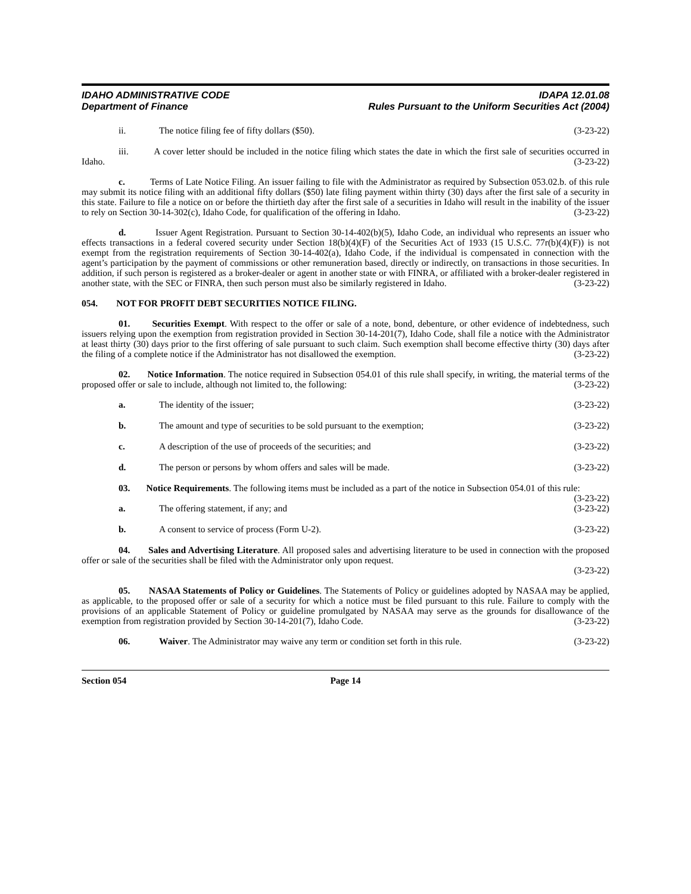IDAHO ADMINISTRATIVE CODE
Department of Finance
IDAPA 12.01.08
Rules Pursuant to the Uniform Securities Act (2004)
ii. The notice filing fee of fifty dollars ($50). (3-23-22)
iii. A cover letter should be included in the notice filing which states the date in which the first sale of securities occurred in Idaho. (3-23-22)
c. Terms of Late Notice Filing. An issuer failing to file with the Administrator as required by Subsection 053.02.b. of this rule may submit its notice filing with an additional fifty dollars ($50) late filing payment within thirty (30) days after the first sale of a security in this state. Failure to file a notice on or before the thirtieth day after the first sale of a securities in Idaho will result in the inability of the issuer to rely on Section 30-14-302(c), Idaho Code, for qualification of the offering in Idaho. (3-23-22)
d. Issuer Agent Registration. Pursuant to Section 30-14-402(b)(5), Idaho Code, an individual who represents an issuer who effects transactions in a federal covered security under Section 18(b)(4)(F) of the Securities Act of 1933 (15 U.S.C. 77r(b)(4)(F)) is not exempt from the registration requirements of Section 30-14-402(a), Idaho Code, if the individual is compensated in connection with the agent’s participation by the payment of commissions or other remuneration based, directly or indirectly, on transactions in those securities. In addition, if such person is registered as a broker-dealer or agent in another state or with FINRA, or affiliated with a broker-dealer registered in another state, with the SEC or FINRA, then such person must also be similarly registered in Idaho. (3-23-22)
054. NOT FOR PROFIT DEBT SECURITIES NOTICE FILING.
01. Securities Exempt. With respect to the offer or sale of a note, bond, debenture, or other evidence of indebtedness, such issuers relying upon the exemption from registration provided in Section 30-14-201(7), Idaho Code, shall file a notice with the Administrator at least thirty (30) days prior to the first offering of sale pursuant to such claim. Such exemption shall become effective thirty (30) days after the filing of a complete notice if the Administrator has not disallowed the exemption. (3-23-22)
02. Notice Information. The notice required in Subsection 054.01 of this rule shall specify, in writing, the material terms of the proposed offer or sale to include, although not limited to, the following: (3-23-22)
a. The identity of the issuer; (3-23-22)
b. The amount and type of securities to be sold pursuant to the exemption; (3-23-22)
c. A description of the use of proceeds of the securities; and (3-23-22)
d. The person or persons by whom offers and sales will be made. (3-23-22)
03. Notice Requirements. The following items must be included as a part of the notice in Subsection 054.01 of this rule: (3-23-22)
a. The offering statement, if any; and (3-23-22)
b. A consent to service of process (Form U-2). (3-23-22)
04. Sales and Advertising Literature. All proposed sales and advertising literature to be used in connection with the proposed offer or sale of the securities shall be filed with the Administrator only upon request.
(3-23-22)
05. NASAA Statements of Policy or Guidelines. The Statements of Policy or guidelines adopted by NASAA may be applied, as applicable, to the proposed offer or sale of a security for which a notice must be filed pursuant to this rule. Failure to comply with the provisions of an applicable Statement of Policy or guideline promulgated by NASAA may serve as the grounds for disallowance of the exemption from registration provided by Section 30-14-201(7), Idaho Code. (3-23-22)
06. Waiver. The Administrator may waive any term or condition set forth in this rule. (3-23-22)
Section 054 Page 14